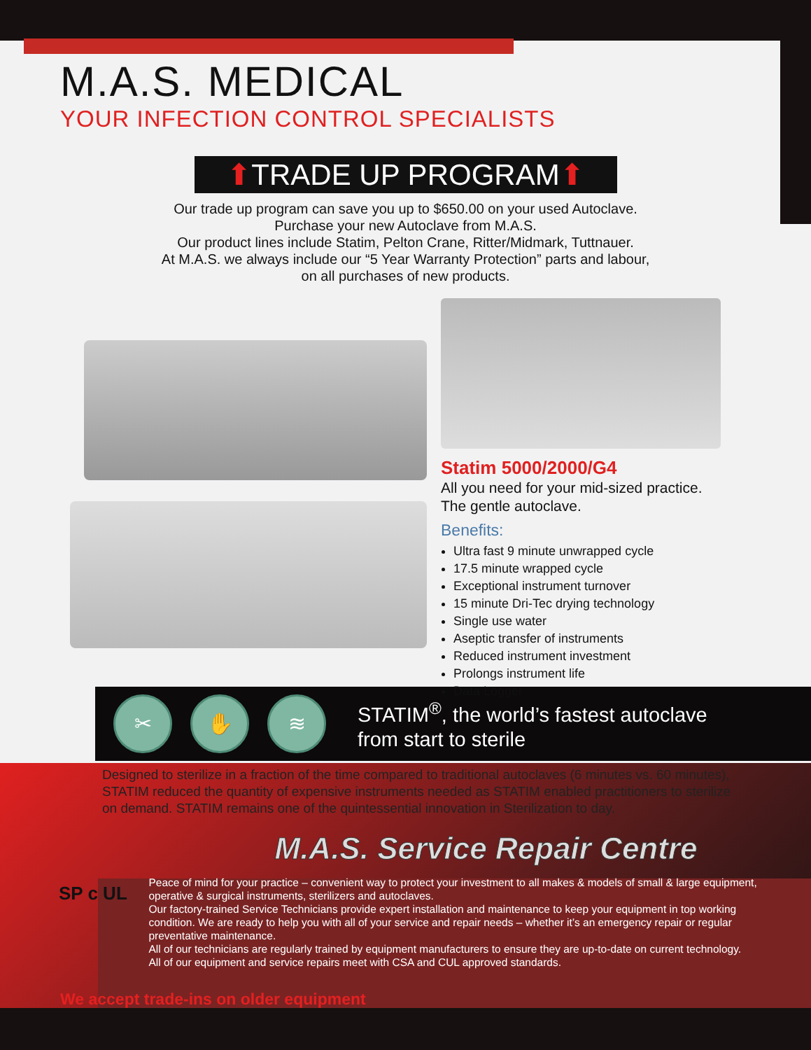M.A.S. MEDICAL
YOUR INFECTION CONTROL SPECIALISTS
⬆TRADE UP PROGRAM⬆
Our trade up program can save you up to $650.00 on your used Autoclave.
Purchase your new Autoclave from M.A.S.
Our product lines include Statim, Pelton Crane, Ritter/Midmark, Tuttnauer.
At M.A.S. we always include our “5 Year Warranty Protection” parts and labour,
on all purchases of new products.
Statim 5000/2000/G4
All you need for your mid-sized practice.
The gentle autoclave.
Benefits:
Ultra fast 9 minute unwrapped cycle
17.5 minute wrapped cycle
Exceptional instrument turnover
15 minute Dri-Tec drying technology
Single use water
Aseptic transfer of instruments
Reduced instrument investment
Prolongs instrument life
Data Logger
✂ ✋ ≋
STATIM<sup>®</sup>, the world’s fastest autoclave
from start to sterile
Designed to sterilize in a fraction of the time compared to traditional autoclaves (6 minutes vs. 60 minutes), STATIM reduced the quantity of expensive instruments needed as STATIM enabled practitioners to sterilize on demand. STATIM remains one of the quintessential innovation in Sterilization to day.
M.A.S. Service Repair Centre
SP c UL
Peace of mind for your practice – convenient way to protect your investment to all makes & models of small & large equipment, operative & surgical instruments, sterilizers and autoclaves.
Our factory-trained Service Technicians provide expert installation and maintenance to keep your equipment in top working condition. We are ready to help you with all of your service and repair needs – whether it’s an emergency repair or regular preventative maintenance.
All of our technicians are regularly trained by equipment manufacturers to ensure they are up-to-date on current technology.
All of our equipment and service repairs meet with CSA and CUL approved standards.
We accept trade-ins on older equipment